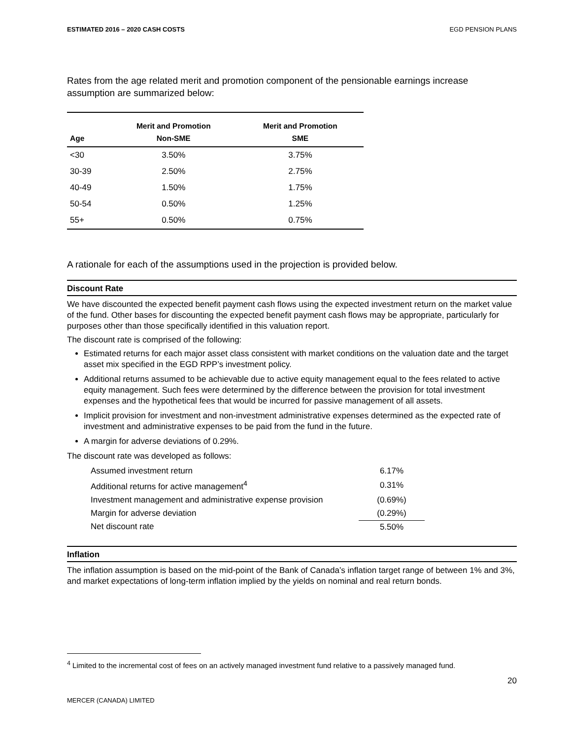ESTIMATED 2016 – 2020 CASH COSTS EGD PENSION PLANS
Rates from the age related merit and promotion component of the pensionable earnings increase assumption are summarized below:
| Age | Merit and Promotion Non-SME | Merit and Promotion SME |
| --- | --- | --- |
| <30 | 3.50% | 3.75% |
| 30-39 | 2.50% | 2.75% |
| 40-49 | 1.50% | 1.75% |
| 50-54 | 0.50% | 1.25% |
| 55+ | 0.50% | 0.75% |
A rationale for each of the assumptions used in the projection is provided below.
Discount Rate
We have discounted the expected benefit payment cash flows using the expected investment return on the market value of the fund. Other bases for discounting the expected benefit payment cash flows may be appropriate, particularly for purposes other than those specifically identified in this valuation report.
The discount rate is comprised of the following:
Estimated returns for each major asset class consistent with market conditions on the valuation date and the target asset mix specified in the EGD RPP’s investment policy.
Additional returns assumed to be achievable due to active equity management equal to the fees related to active equity management. Such fees were determined by the difference between the provision for total investment expenses and the hypothetical fees that would be incurred for passive management of all assets.
Implicit provision for investment and non-investment administrative expenses determined as the expected rate of investment and administrative expenses to be paid from the fund in the future.
A margin for adverse deviations of 0.29%.
The discount rate was developed as follows:
| Assumed investment return | 6.17% |
| Additional returns for active management<sup>4</sup> | 0.31% |
| Investment management and administrative expense provision | (0.69%) |
| Margin for adverse deviation | (0.29%) |
| Net discount rate | 5.50% |
Inflation
The inflation assumption is based on the mid-point of the Bank of Canada’s inflation target range of between 1% and 3%, and market expectations of long-term inflation implied by the yields on nominal and real return bonds.
<sup>4</sup> Limited to the incremental cost of fees on an actively managed investment fund relative to a passively managed fund.
20
MERCER (CANADA) LIMITED